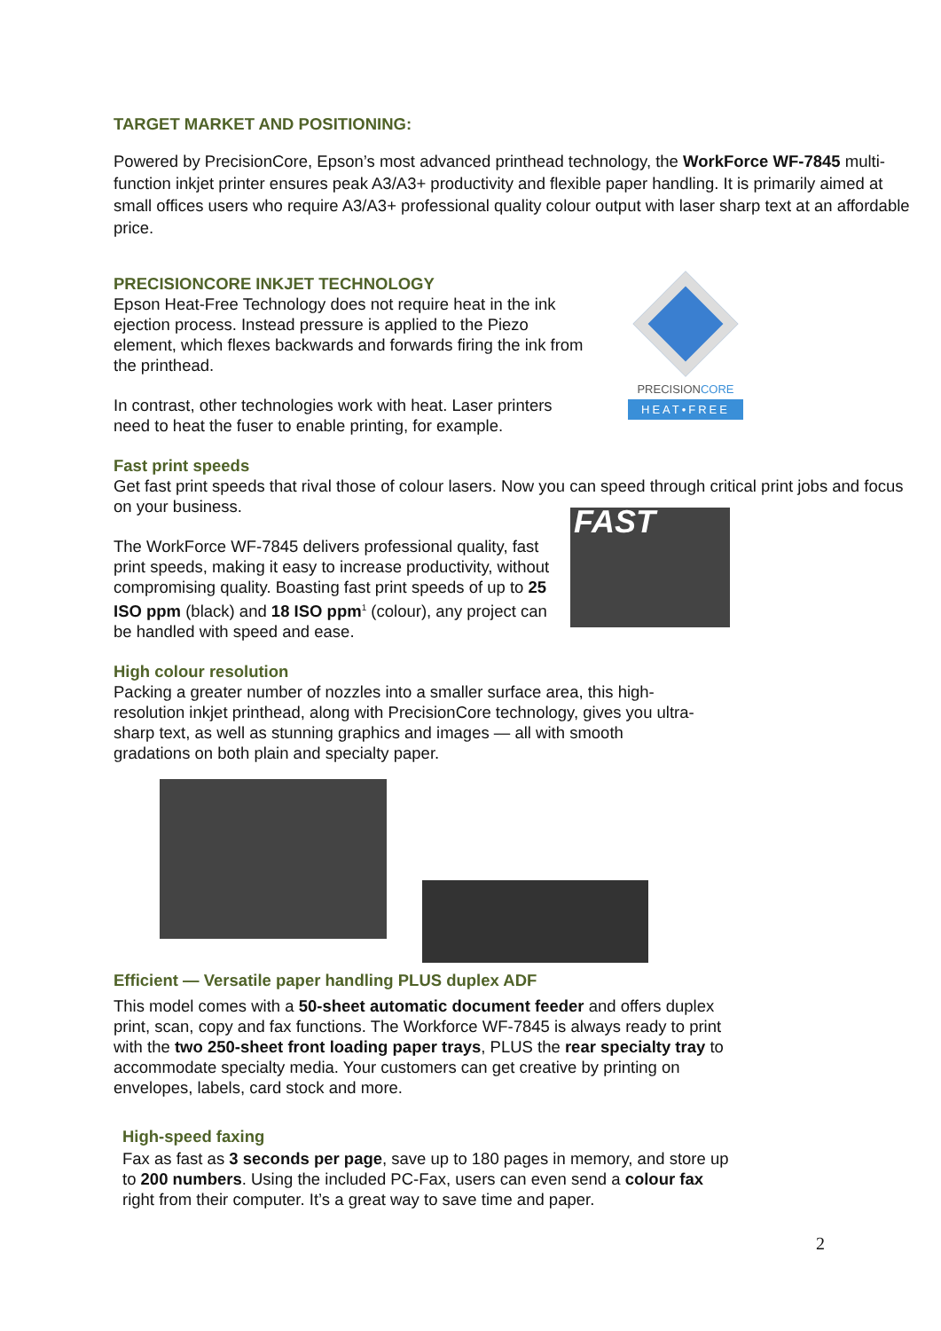TARGET MARKET AND POSITIONING:
Powered by PrecisionCore, Epson’s most advanced printhead technology, the WorkForce WF-7845 multi-function inkjet printer ensures peak A3/A3+ productivity and flexible paper handling. It is primarily aimed at small offices users who require A3/A3+ professional quality colour output with laser sharp text at an affordable price.
PRECISIONCORE INKJET TECHNOLOGY
Epson Heat-Free Technology does not require heat in the ink ejection process. Instead pressure is applied to the Piezo element, which flexes backwards and forwards firing the ink from the printhead.
In contrast, other technologies work with heat. Laser printers need to heat the fuser to enable printing, for example.
PRECISIONCORE
HEAT•FREE
Fast print speeds
Get fast print speeds that rival those of colour lasers. Now you can speed through critical print jobs and focus on your business.
The WorkForce WF-7845 delivers professional quality, fast print speeds, making it easy to increase productivity, without compromising quality. Boasting fast print speeds of up to 25 ISO ppm (black) and 18 ISO ppm<sup>1</sup> (colour), any project can be handled with speed and ease.
FAST
High colour resolution
Packing a greater number of nozzles into a smaller surface area, this high-resolution inkjet printhead, along with PrecisionCore technology, gives you ultra-sharp text, as well as stunning graphics and images — all with smooth gradations on both plain and specialty paper.
Efficient — Versatile paper handling PLUS duplex ADF
This model comes with a 50-sheet automatic document feeder and offers duplex print, scan, copy and fax functions. The Workforce WF-7845 is always ready to print with the two 250-sheet front loading paper trays, PLUS the rear specialty tray to accommodate specialty media. Your customers can get creative by printing on envelopes, labels, card stock and more.
High-speed faxing
Fax as fast as 3 seconds per page, save up to 180 pages in memory, and store up to 200 numbers. Using the included PC-Fax, users can even send a colour fax right from their computer. It’s a great way to save time and paper.
2